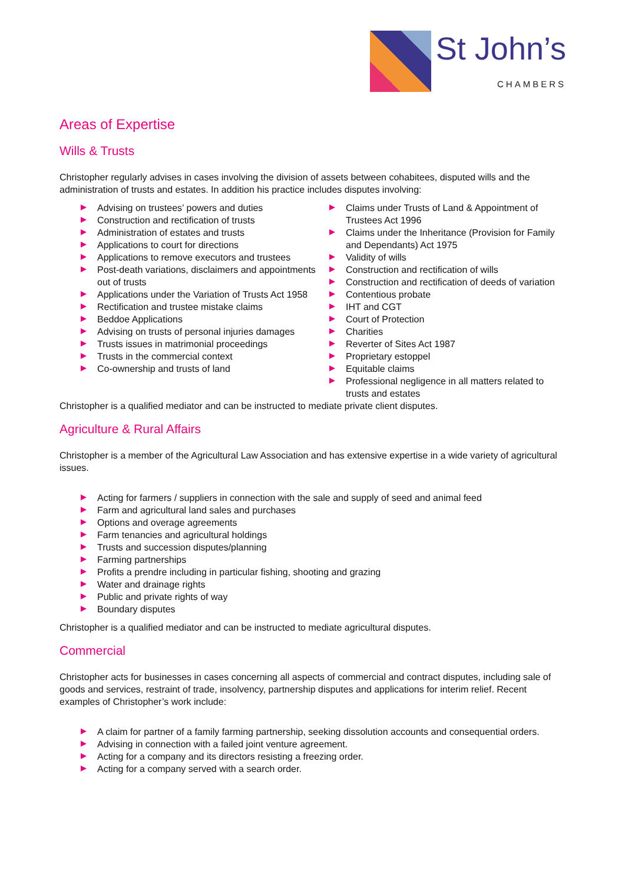St John’s
CHAMBERS
Areas of Expertise
Wills & Trusts
Christopher regularly advises in cases involving the division of assets between cohabitees, disputed wills and the administration of trusts and estates. In addition his practice includes disputes involving:
Advising on trustees’ powers and duties
Construction and rectification of trusts
Administration of estates and trusts
Applications to court for directions
Applications to remove executors and trustees
Post-death variations, disclaimers and appointments out of trusts
Applications under the Variation of Trusts Act 1958
Rectification and trustee mistake claims
Beddoe Applications
Advising on trusts of personal injuries damages
Trusts issues in matrimonial proceedings
Trusts in the commercial context
Co-ownership and trusts of land
Claims under Trusts of Land & Appointment of Trustees Act 1996
Claims under the Inheritance (Provision for Family and Dependants) Act 1975
Validity of wills
Construction and rectification of wills
Construction and rectification of deeds of variation
Contentious probate
IHT and CGT
Court of Protection
Charities
Reverter of Sites Act 1987
Proprietary estoppel
Equitable claims
Professional negligence in all matters related to trusts and estates
Christopher is a qualified mediator and can be instructed to mediate private client disputes.
Agriculture & Rural Affairs
Christopher is a member of the Agricultural Law Association and has extensive expertise in a wide variety of agricultural issues.
Acting for farmers / suppliers in connection with the sale and supply of seed and animal feed
Farm and agricultural land sales and purchases
Options and overage agreements
Farm tenancies and agricultural holdings
Trusts and succession disputes/planning
Farming partnerships
Profits a prendre including in particular fishing, shooting and grazing
Water and drainage rights
Public and private rights of way
Boundary disputes
Christopher is a qualified mediator and can be instructed to mediate agricultural disputes.
Commercial
Christopher acts for businesses in cases concerning all aspects of commercial and contract disputes, including sale of goods and services, restraint of trade, insolvency, partnership disputes and applications for interim relief. Recent examples of Christopher’s work include:
A claim for partner of a family farming partnership, seeking dissolution accounts and consequential orders.
Advising in connection with a failed joint venture agreement.
Acting for a company and its directors resisting a freezing order.
Acting for a company served with a search order.